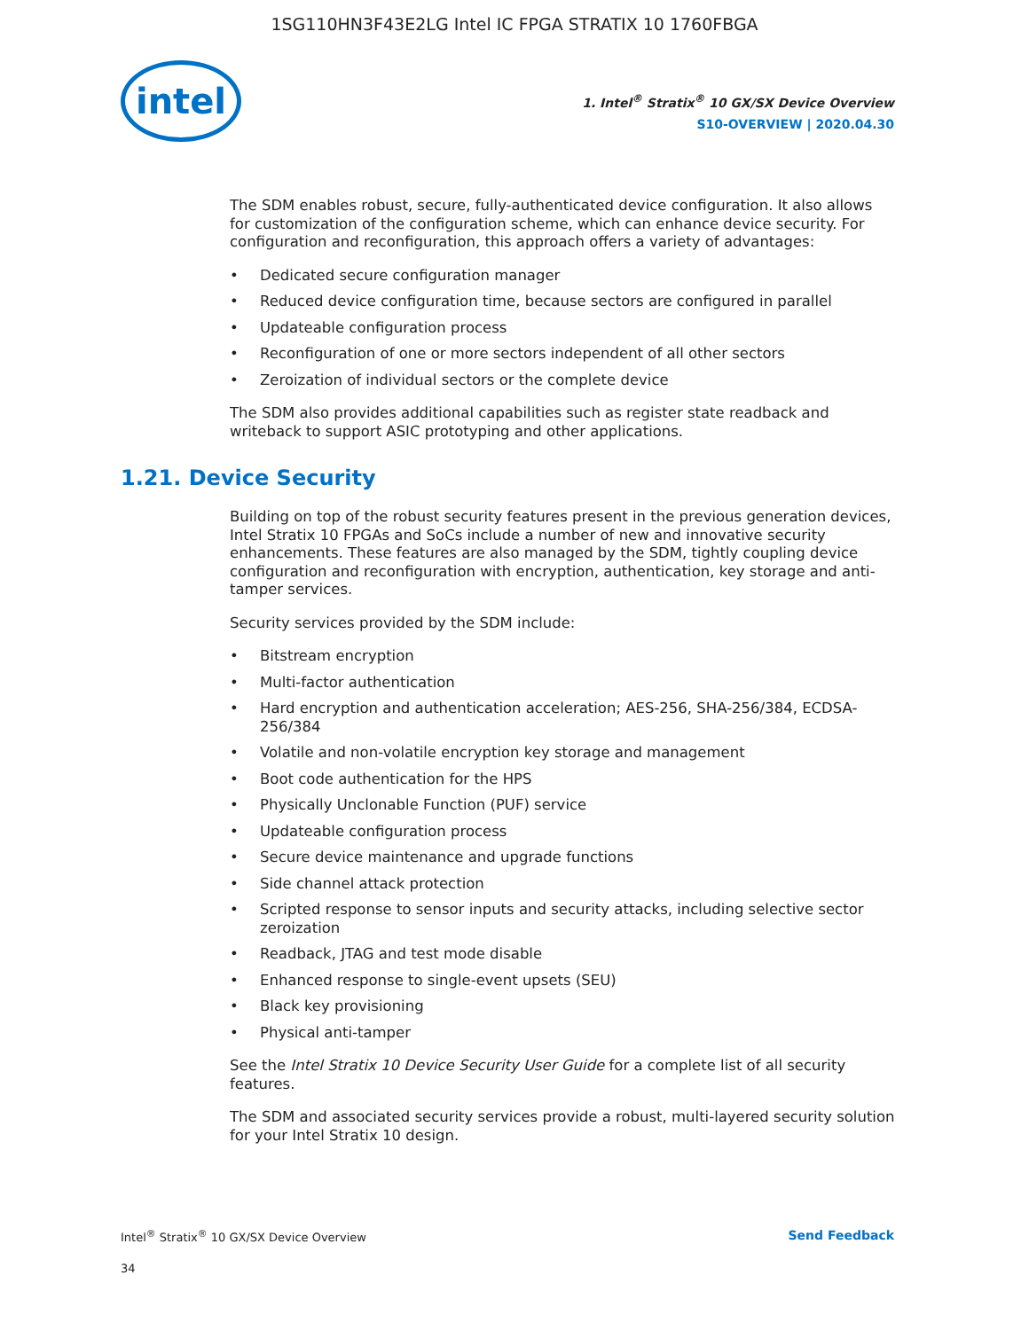1SG110HN3F43E2LG Intel IC FPGA STRATIX 10 1760FBGA
intel
1. Intel<sup>®</sup> Stratix<sup>®</sup> 10 GX/SX Device Overview
S10-OVERVIEW | 2020.04.30
The SDM enables robust, secure, fully-authenticated device configuration. It also allows for customization of the configuration scheme, which can enhance device security. For configuration and reconfiguration, this approach offers a variety of advantages:
• Dedicated secure configuration manager
• Reduced device configuration time, because sectors are configured in parallel
• Updateable configuration process
• Reconfiguration of one or more sectors independent of all other sectors
• Zeroization of individual sectors or the complete device
The SDM also provides additional capabilities such as register state readback and writeback to support ASIC prototyping and other applications.
1.21. Device Security
Building on top of the robust security features present in the previous generation devices, Intel Stratix 10 FPGAs and SoCs include a number of new and innovative security enhancements. These features are also managed by the SDM, tightly coupling device configuration and reconfiguration with encryption, authentication, key storage and anti-tamper services.
Security services provided by the SDM include:
• Bitstream encryption
• Multi-factor authentication
• Hard encryption and authentication acceleration; AES-256, SHA-256/384, ECDSA-256/384
• Volatile and non-volatile encryption key storage and management
• Boot code authentication for the HPS
• Physically Unclonable Function (PUF) service
• Updateable configuration process
• Secure device maintenance and upgrade functions
• Side channel attack protection
• Scripted response to sensor inputs and security attacks, including selective sector zeroization
• Readback, JTAG and test mode disable
• Enhanced response to single-event upsets (SEU)
• Black key provisioning
• Physical anti-tamper
See the Intel Stratix 10 Device Security User Guide for a complete list of all security features.
The SDM and associated security services provide a robust, multi-layered security solution for your Intel Stratix 10 design.
Intel<sup>®</sup> Stratix<sup>®</sup> 10 GX/SX Device Overview
Send Feedback
34